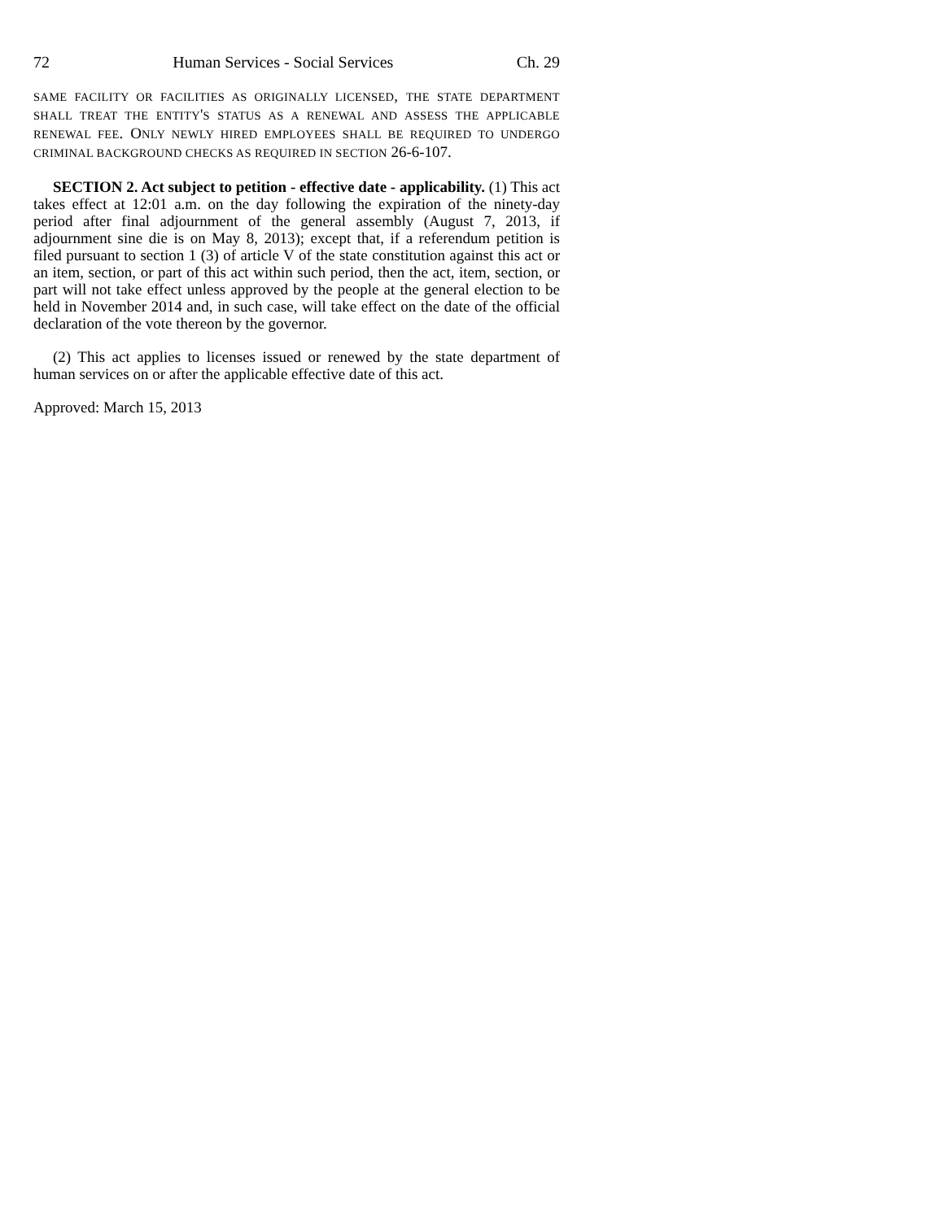72 Human Services - Social Services Ch. 29
SAME FACILITY OR FACILITIES AS ORIGINALLY LICENSED, THE STATE DEPARTMENT SHALL TREAT THE ENTITY'S STATUS AS A RENEWAL AND ASSESS THE APPLICABLE RENEWAL FEE. ONLY NEWLY HIRED EMPLOYEES SHALL BE REQUIRED TO UNDERGO CRIMINAL BACKGROUND CHECKS AS REQUIRED IN SECTION 26-6-107.
SECTION 2. Act subject to petition - effective date - applicability. (1) This act takes effect at 12:01 a.m. on the day following the expiration of the ninety-day period after final adjournment of the general assembly (August 7, 2013, if adjournment sine die is on May 8, 2013); except that, if a referendum petition is filed pursuant to section 1 (3) of article V of the state constitution against this act or an item, section, or part of this act within such period, then the act, item, section, or part will not take effect unless approved by the people at the general election to be held in November 2014 and, in such case, will take effect on the date of the official declaration of the vote thereon by the governor.
(2) This act applies to licenses issued or renewed by the state department of human services on or after the applicable effective date of this act.
Approved: March 15, 2013